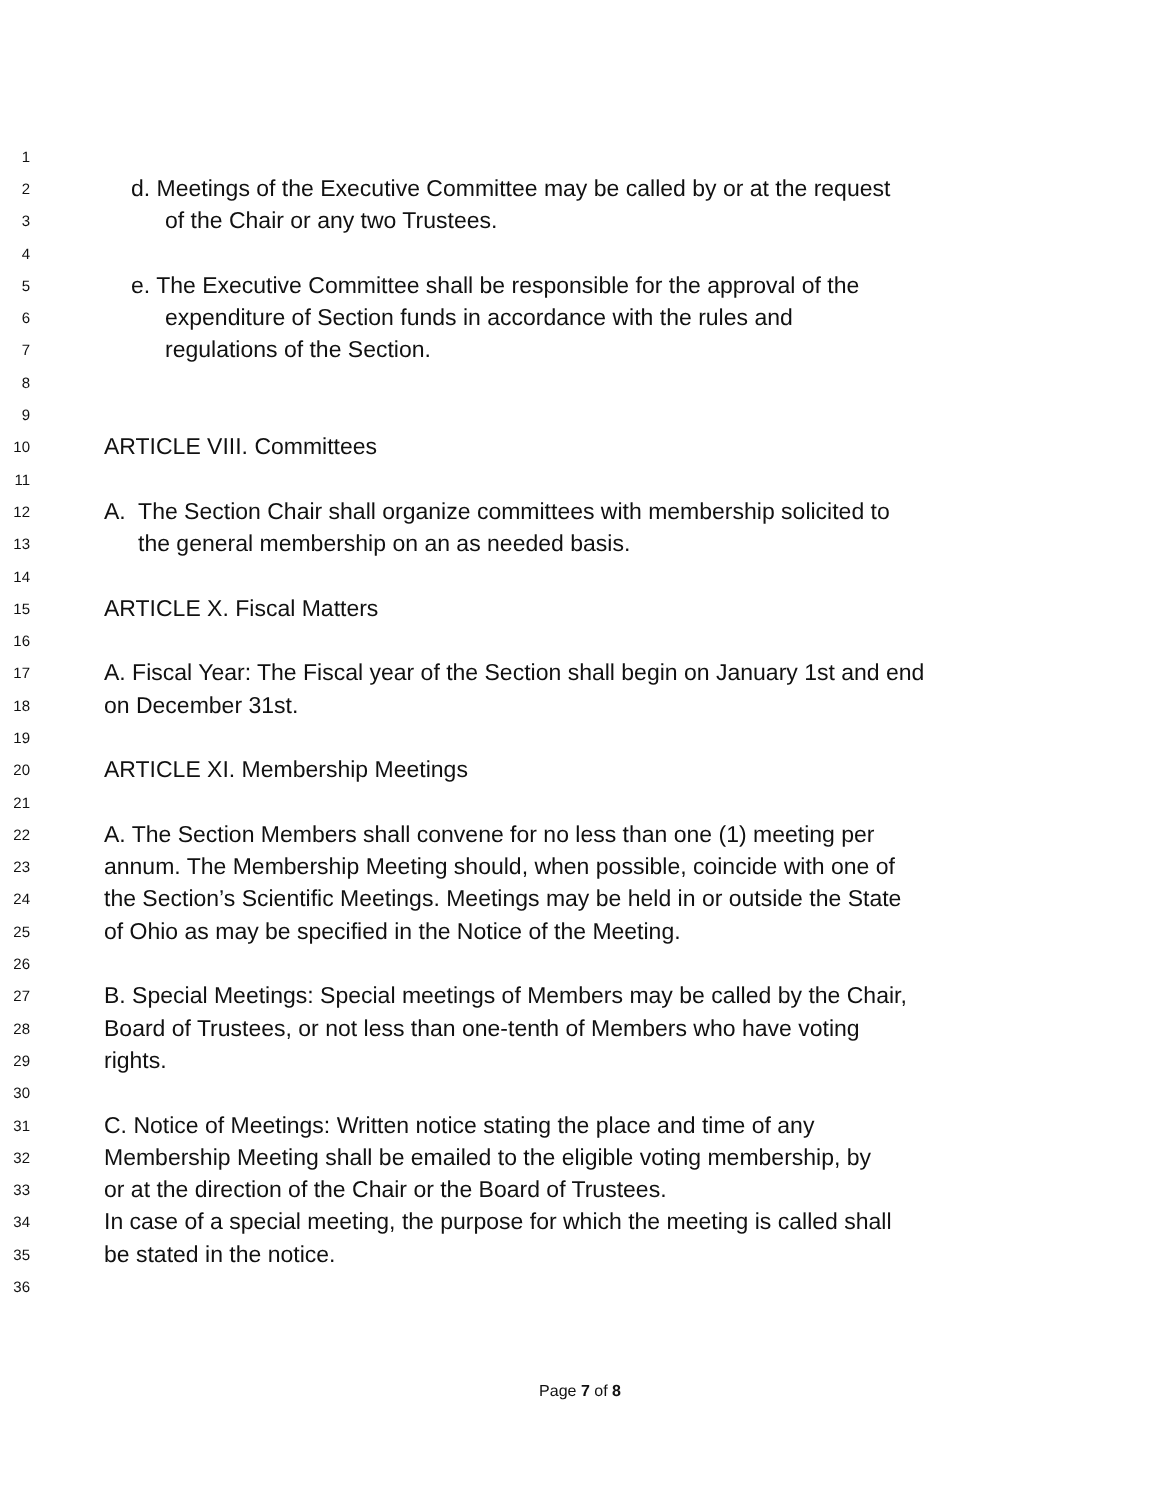1
2 d. Meetings of the Executive Committee may be called by or at the request
3 of the Chair or any two Trustees.
4
5 e. The Executive Committee shall be responsible for the approval of the
6 expenditure of Section funds in accordance with the rules and
7 regulations of the Section.
8
9
10 ARTICLE VIII. Committees
11
12 A. The Section Chair shall organize committees with membership solicited to
13 the general membership on an as needed basis.
14
15 ARTICLE X. Fiscal Matters
16
17 A. Fiscal Year: The Fiscal year of the Section shall begin on January 1st and end
18 on December 31st.
19
20 ARTICLE XI. Membership Meetings
21
22 A. The Section Members shall convene for no less than one (1) meeting per
23 annum. The Membership Meeting should, when possible, coincide with one of
24 the Section’s Scientific Meetings. Meetings may be held in or outside the State
25 of Ohio as may be specified in the Notice of the Meeting.
26
27 B. Special Meetings: Special meetings of Members may be called by the Chair,
28 Board of Trustees, or not less than one-tenth of Members who have voting
29 rights.
30
31 C. Notice of Meetings: Written notice stating the place and time of any
32 Membership Meeting shall be emailed to the eligible voting membership, by
33 or at the direction of the Chair or the Board of Trustees.
34 In case of a special meeting, the purpose for which the meeting is called shall
35 be stated in the notice.
36
Page 7 of 8